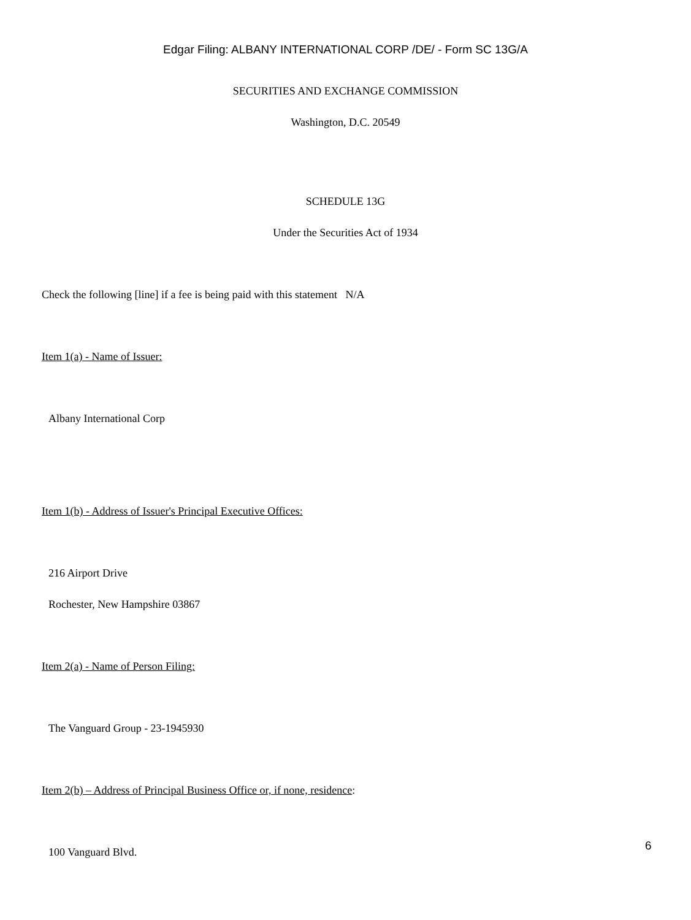Edgar Filing: ALBANY INTERNATIONAL CORP /DE/ - Form SC 13G/A
SECURITIES AND EXCHANGE COMMISSION
Washington, D.C. 20549
SCHEDULE 13G
Under the Securities Act of 1934
Check the following [line] if a fee is being paid with this statement N/A
Item 1(a) - Name of Issuer:
Albany International Corp
Item 1(b) - Address of Issuer's Principal Executive Offices:
216 Airport Drive
Rochester, New Hampshire 03867
Item 2(a) - Name of Person Filing:
The Vanguard Group - 23-1945930
Item 2(b) – Address of Principal Business Office or, if none, residence:
100 Vanguard Blvd.
6